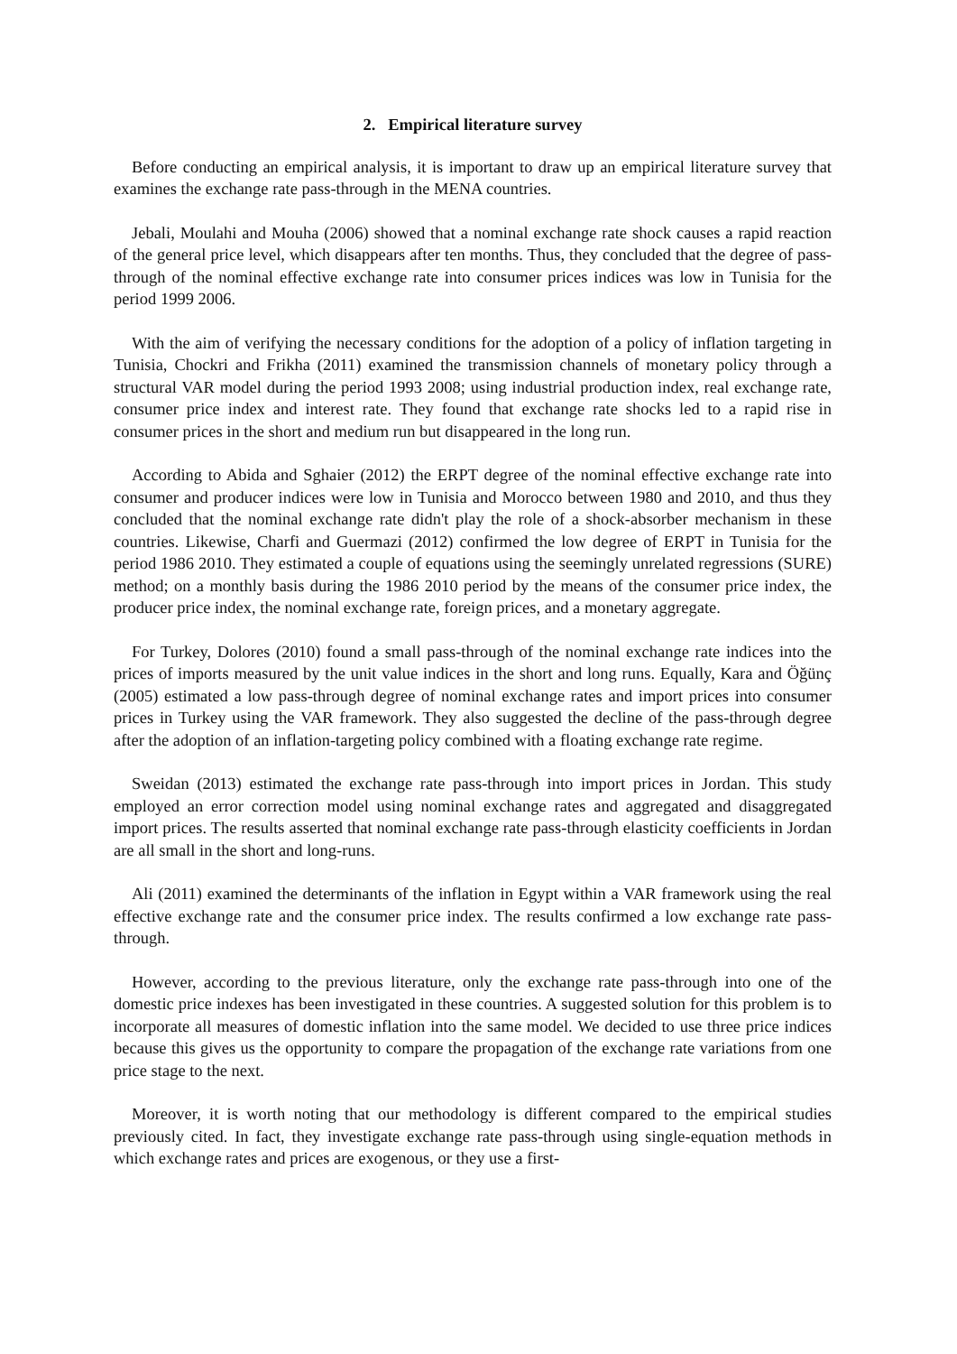2. Empirical literature survey
Before conducting an empirical analysis, it is important to draw up an empirical literature survey that examines the exchange rate pass-through in the MENA countries.
Jebali, Moulahi and Mouha (2006) showed that a nominal exchange rate shock causes a rapid reaction of the general price level, which disappears after ten months. Thus, they concluded that the degree of pass-through of the nominal effective exchange rate into consumer prices indices was low in Tunisia for the period 1999 2006.
With the aim of verifying the necessary conditions for the adoption of a policy of inflation targeting in Tunisia, Chockri and Frikha (2011) examined the transmission channels of monetary policy through a structural VAR model during the period 1993 2008; using industrial production index, real exchange rate, consumer price index and interest rate. They found that exchange rate shocks led to a rapid rise in consumer prices in the short and medium run but disappeared in the long run.
According to Abida and Sghaier (2012) the ERPT degree of the nominal effective exchange rate into consumer and producer indices were low in Tunisia and Morocco between 1980 and 2010, and thus they concluded that the nominal exchange rate didn't play the role of a shock-absorber mechanism in these countries. Likewise, Charfi and Guermazi (2012) confirmed the low degree of ERPT in Tunisia for the period 1986 2010. They estimated a couple of equations using the seemingly unrelated regressions (SURE) method; on a monthly basis during the 1986 2010 period by the means of the consumer price index, the producer price index, the nominal exchange rate, foreign prices, and a monetary aggregate.
For Turkey, Dolores (2010) found a small pass-through of the nominal exchange rate indices into the prices of imports measured by the unit value indices in the short and long runs. Equally, Kara and Öğünç (2005) estimated a low pass-through degree of nominal exchange rates and import prices into consumer prices in Turkey using the VAR framework. They also suggested the decline of the pass-through degree after the adoption of an inflation-targeting policy combined with a floating exchange rate regime.
Sweidan (2013) estimated the exchange rate pass-through into import prices in Jordan. This study employed an error correction model using nominal exchange rates and aggregated and disaggregated import prices. The results asserted that nominal exchange rate pass-through elasticity coefficients in Jordan are all small in the short and long-runs.
Ali (2011) examined the determinants of the inflation in Egypt within a VAR framework using the real effective exchange rate and the consumer price index. The results confirmed a low exchange rate pass-through.
However, according to the previous literature, only the exchange rate pass-through into one of the domestic price indexes has been investigated in these countries. A suggested solution for this problem is to incorporate all measures of domestic inflation into the same model. We decided to use three price indices because this gives us the opportunity to compare the propagation of the exchange rate variations from one price stage to the next.
Moreover, it is worth noting that our methodology is different compared to the empirical studies previously cited. In fact, they investigate exchange rate pass-through using single-equation methods in which exchange rates and prices are exogenous, or they use a first-